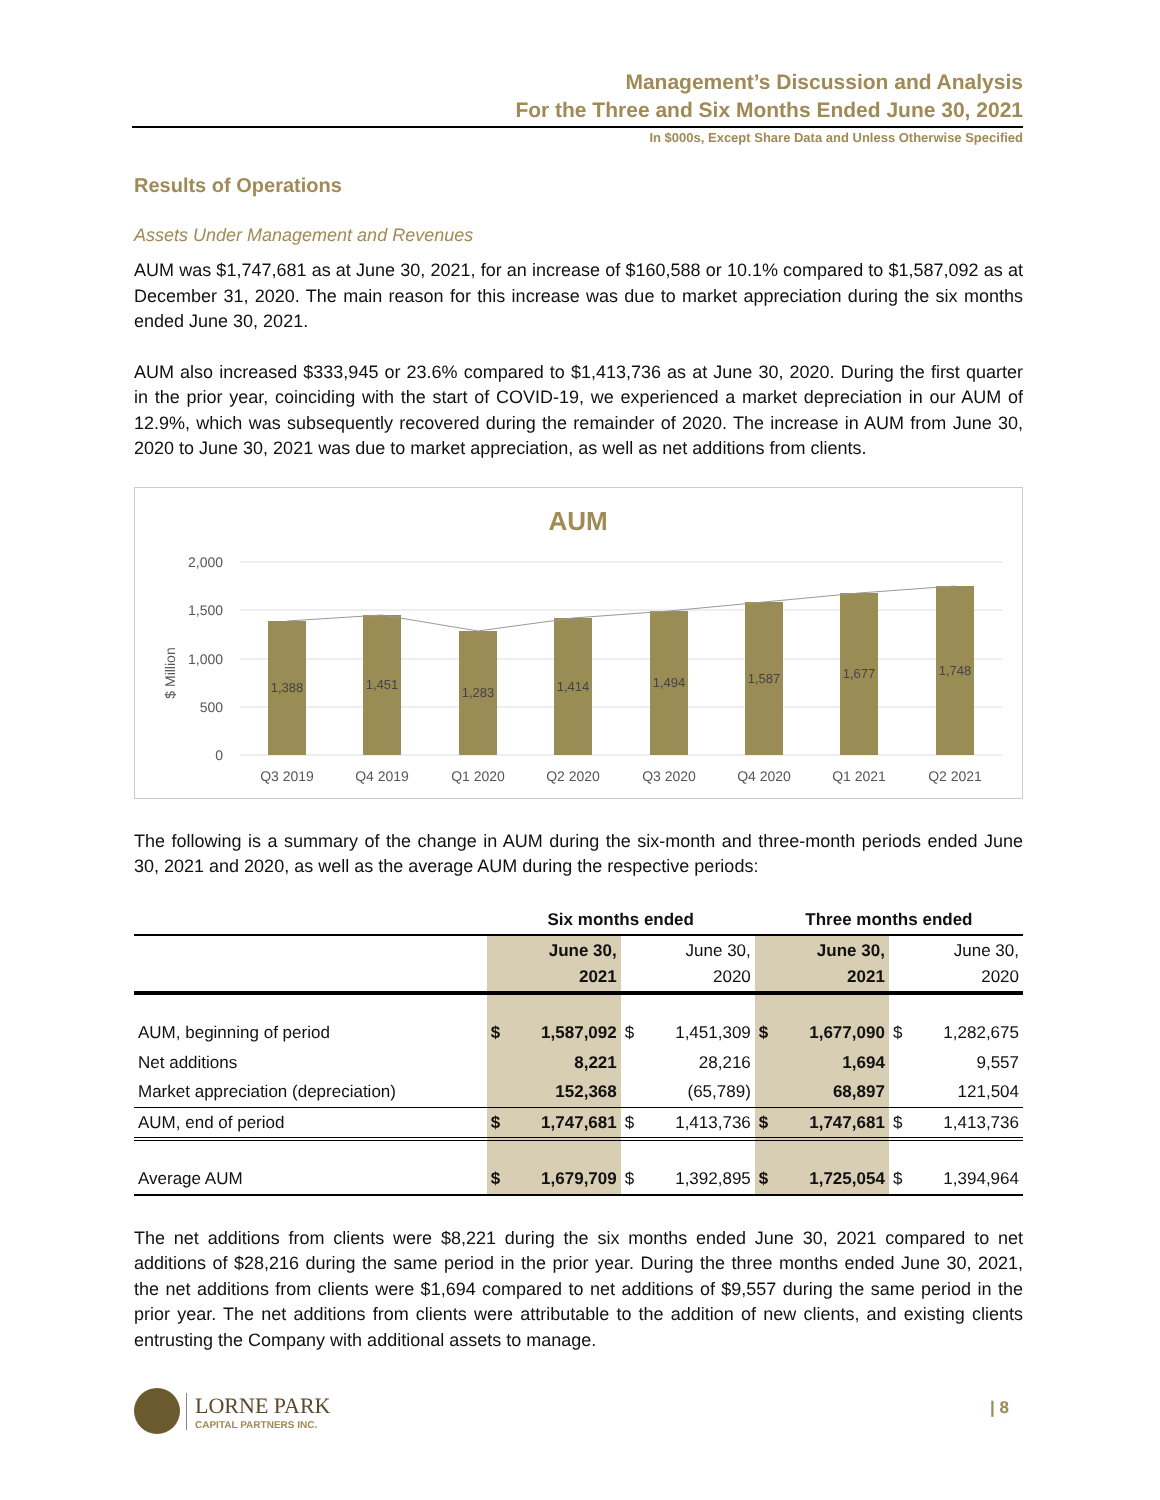Management’s Discussion and Analysis
For the Three and Six Months Ended June 30, 2021
In $000s, Except Share Data and Unless Otherwise Specified
Results of Operations
Assets Under Management and Revenues
AUM was $1,747,681 as at June 30, 2021, for an increase of $160,588 or 10.1% compared to $1,587,092 as at December 31, 2020. The main reason for this increase was due to market appreciation during the six months ended June 30, 2021.
AUM also increased $333,945 or 23.6% compared to $1,413,736 as at June 30, 2020. During the first quarter in the prior year, coinciding with the start of COVID-19, we experienced a market depreciation in our AUM of 12.9%, which was subsequently recovered during the remainder of 2020. The increase in AUM from June 30, 2020 to June 30, 2021 was due to market appreciation, as well as net additions from clients.
AUM
$ Million
2,000
1,500
1,000
500
0
1,388
1,451
1,283
1,414
1,494
1,587
1,677
1,748
Q3 2019
Q4 2019
Q1 2020
Q2 2020
Q3 2020
Q4 2020
Q1 2021
Q2 2021
The following is a summary of the change in AUM during the six-month and three-month periods ended June 30, 2021 and 2020, as well as the average AUM during the respective periods:
| | Six months ended | | | | Three months ended | | | |
| --- | --- | --- | --- | --- | --- | --- | --- | --- |
| | | June 30, 2021 | | June 30, 2020 | | June 30, 2021 | | June 30, 2020 |
| AUM, beginning of period | $ | 1,587,092 | $ | 1,451,309 | $ | 1,677,090 | $ | 1,282,675 |
| Net additions | | 8,221 | | 28,216 | | 1,694 | | 9,557 |
| Market appreciation (depreciation) | | 152,368 | | (65,789) | | 68,897 | | 121,504 |
| AUM, end of period | $ | 1,747,681 | $ | 1,413,736 | $ | 1,747,681 | $ | 1,413,736 |
| Average AUM | $ | 1,679,709 | $ | 1,392,895 | $ | 1,725,054 | $ | 1,394,964 |
The net additions from clients were $8,221 during the six months ended June 30, 2021 compared to net additions of $28,216 during the same period in the prior year. During the three months ended June 30, 2021, the net additions from clients were $1,694 compared to net additions of $9,557 during the same period in the prior year. The net additions from clients were attributable to the addition of new clients, and existing clients entrusting the Company with additional assets to manage.
LORNE PARK
CAPITAL PARTNERS INC.
| 8